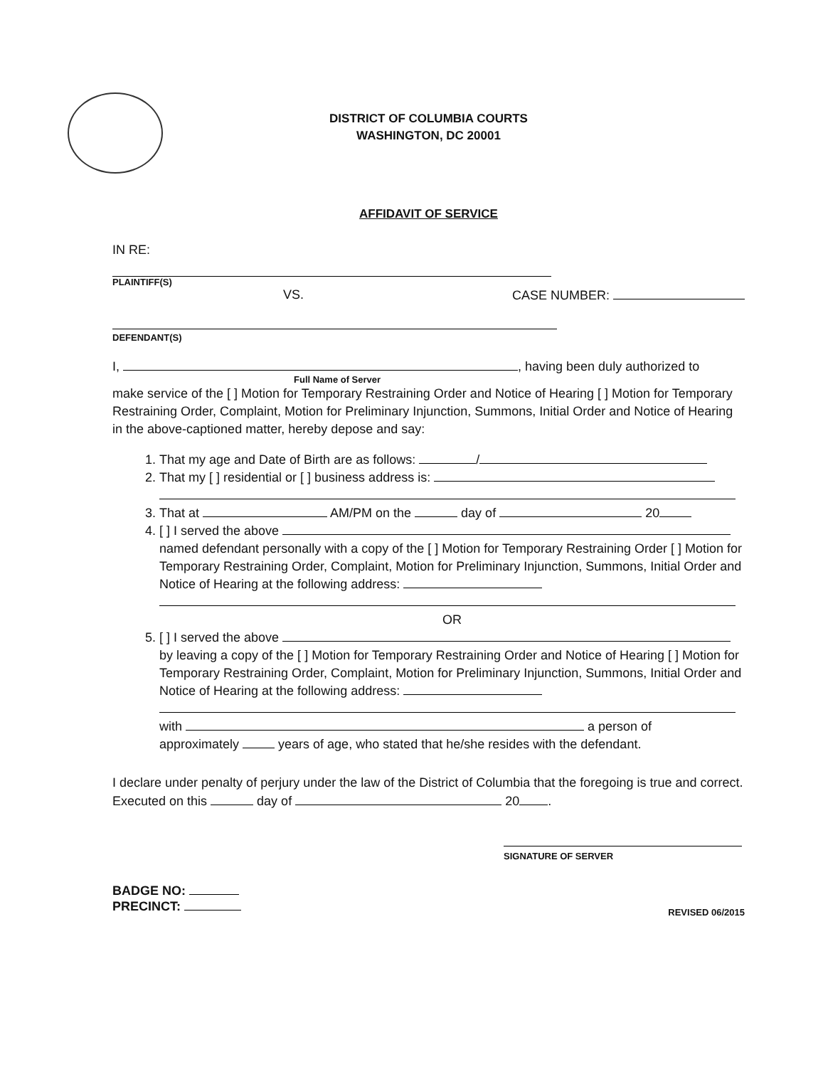DISTRICT OF COLUMBIA COURTS
WASHINGTON, DC 20001
AFFIDAVIT OF SERVICE
IN RE:
PLAINTIFF(S)
VS. CASE NUMBER:
DEFENDANT(S)
I, , having been duly authorized to
Full Name of Server
make service of the [ ] Motion for Temporary Restraining Order and Notice of Hearing [ ] Motion for Temporary Restraining Order, Complaint, Motion for Preliminary Injunction, Summons, Initial Order and Notice of Hearing in the above-captioned matter, hereby depose and say:
1. That my age and Date of Birth are as follows: /
2. That my [ ] residential or [ ] business address is:
3. That at AM/PM on the day of 20
4. [ ] I served the above
named defendant personally with a copy of the [ ] Motion for Temporary Restraining Order [ ] Motion for Temporary Restraining Order, Complaint, Motion for Preliminary Injunction, Summons, Initial Order and Notice of Hearing at the following address:
OR
5. [ ] I served the above
by leaving a copy of the [ ] Motion for Temporary Restraining Order and Notice of Hearing [ ] Motion for Temporary Restraining Order, Complaint, Motion for Preliminary Injunction, Summons, Initial Order and Notice of Hearing at the following address:
with a person of
approximately years of age, who stated that he/she resides with the defendant.
I declare under penalty of perjury under the law of the District of Columbia that the foregoing is true and correct. Executed on this day of 20 .
SIGNATURE OF SERVER
BADGE NO:
PRECINCT: REVISED 06/2015